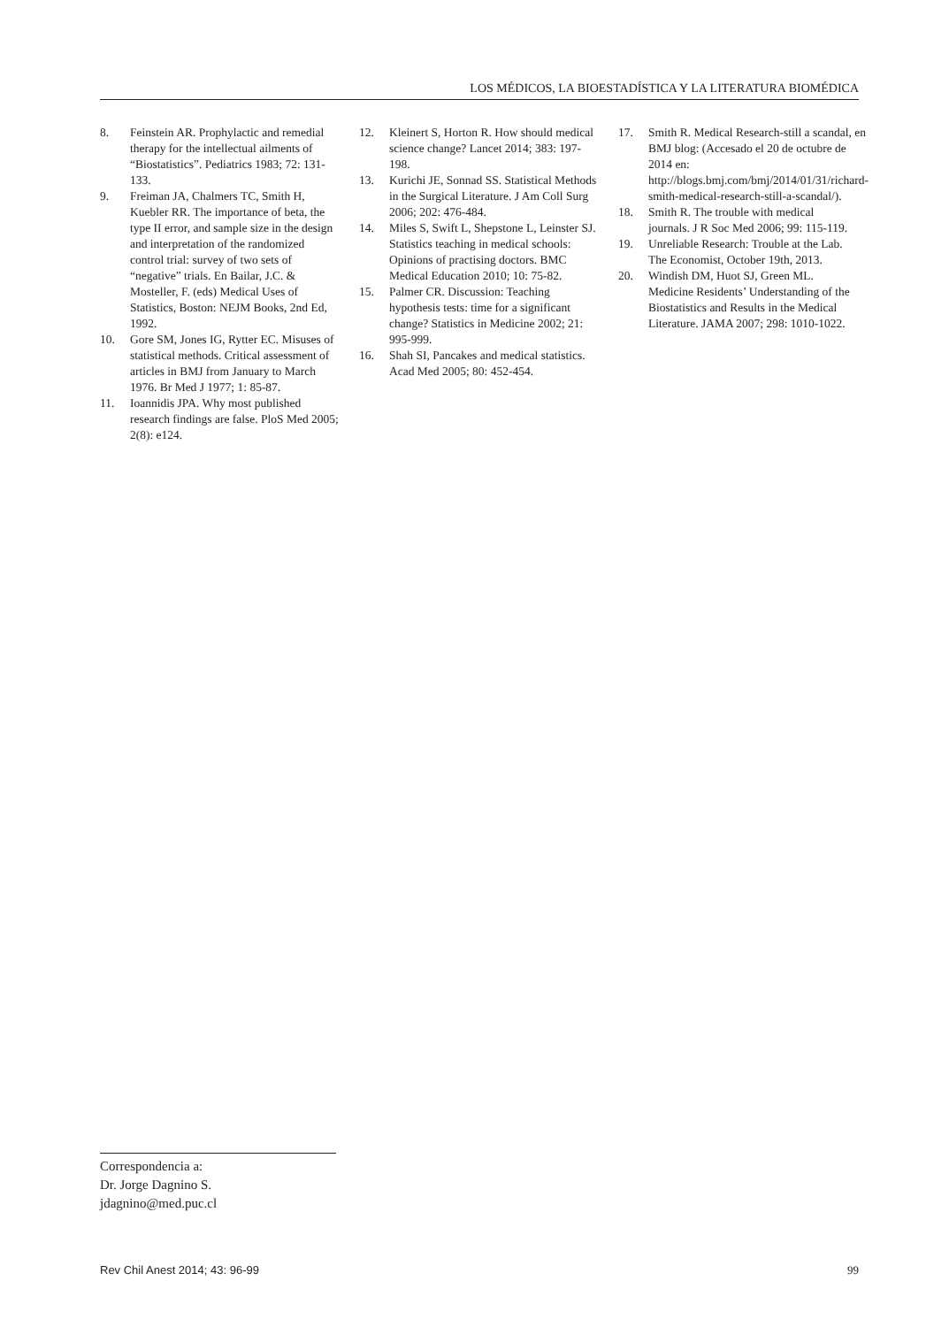LOS MÉDICOS, LA BIOESTADÍSTICA Y LA LITERATURA BIOMÉDICA
8. Feinstein AR. Prophylactic and remedial therapy for the intellectual ailments of “Biostatistics”. Pediatrics 1983; 72: 131-133.
9. Freiman JA, Chalmers TC, Smith H, Kuebler RR. The importance of beta, the type II error, and sample size in the design and interpretation of the randomized control trial: survey of two sets of “negative” trials. En Bailar, J.C. & Mosteller, F. (eds) Medical Uses of Statistics, Boston: NEJM Books, 2nd Ed, 1992.
10. Gore SM, Jones IG, Rytter EC. Misuses of statistical methods. Critical assessment of articles in BMJ from January to March 1976. Br Med J 1977; 1: 85-87.
11. Ioannidis JPA. Why most published research findings are false. PloS Med 2005; 2(8): e124.
12. Kleinert S, Horton R. How should medical science change? Lancet 2014; 383: 197-198.
13. Kurichi JE, Sonnad SS. Statistical Methods in the Surgical Literature. J Am Coll Surg 2006; 202: 476-484.
14. Miles S, Swift L, Shepstone L, Leinster SJ. Statistics teaching in medical schools: Opinions of practising doctors. BMC Medical Education 2010; 10: 75-82.
15. Palmer CR. Discussion: Teaching hypothesis tests: time for a significant change? Statistics in Medicine 2002; 21: 995-999.
16. Shah SI, Pancakes and medical statistics. Acad Med 2005; 80: 452-454.
17. Smith R. Medical Research-still a scandal, en BMJ blog: (Accesado el 20 de octubre de 2014 en: http://blogs.bmj.com/bmj/2014/01/31/richard-smith-medical-research-still-a-scandal/).
18. Smith R. The trouble with medical journals. J R Soc Med 2006; 99: 115-119.
19. Unreliable Research: Trouble at the Lab. The Economist, October 19th, 2013.
20. Windish DM, Huot SJ, Green ML. Medicine Residents’ Understanding of the Biostatistics and Results in the Medical Literature. JAMA 2007; 298: 1010-1022.
Correspondencia a:
Dr. Jorge Dagnino S.
jdagnino@med.puc.cl
Rev Chil Anest 2014; 43: 96-99 99